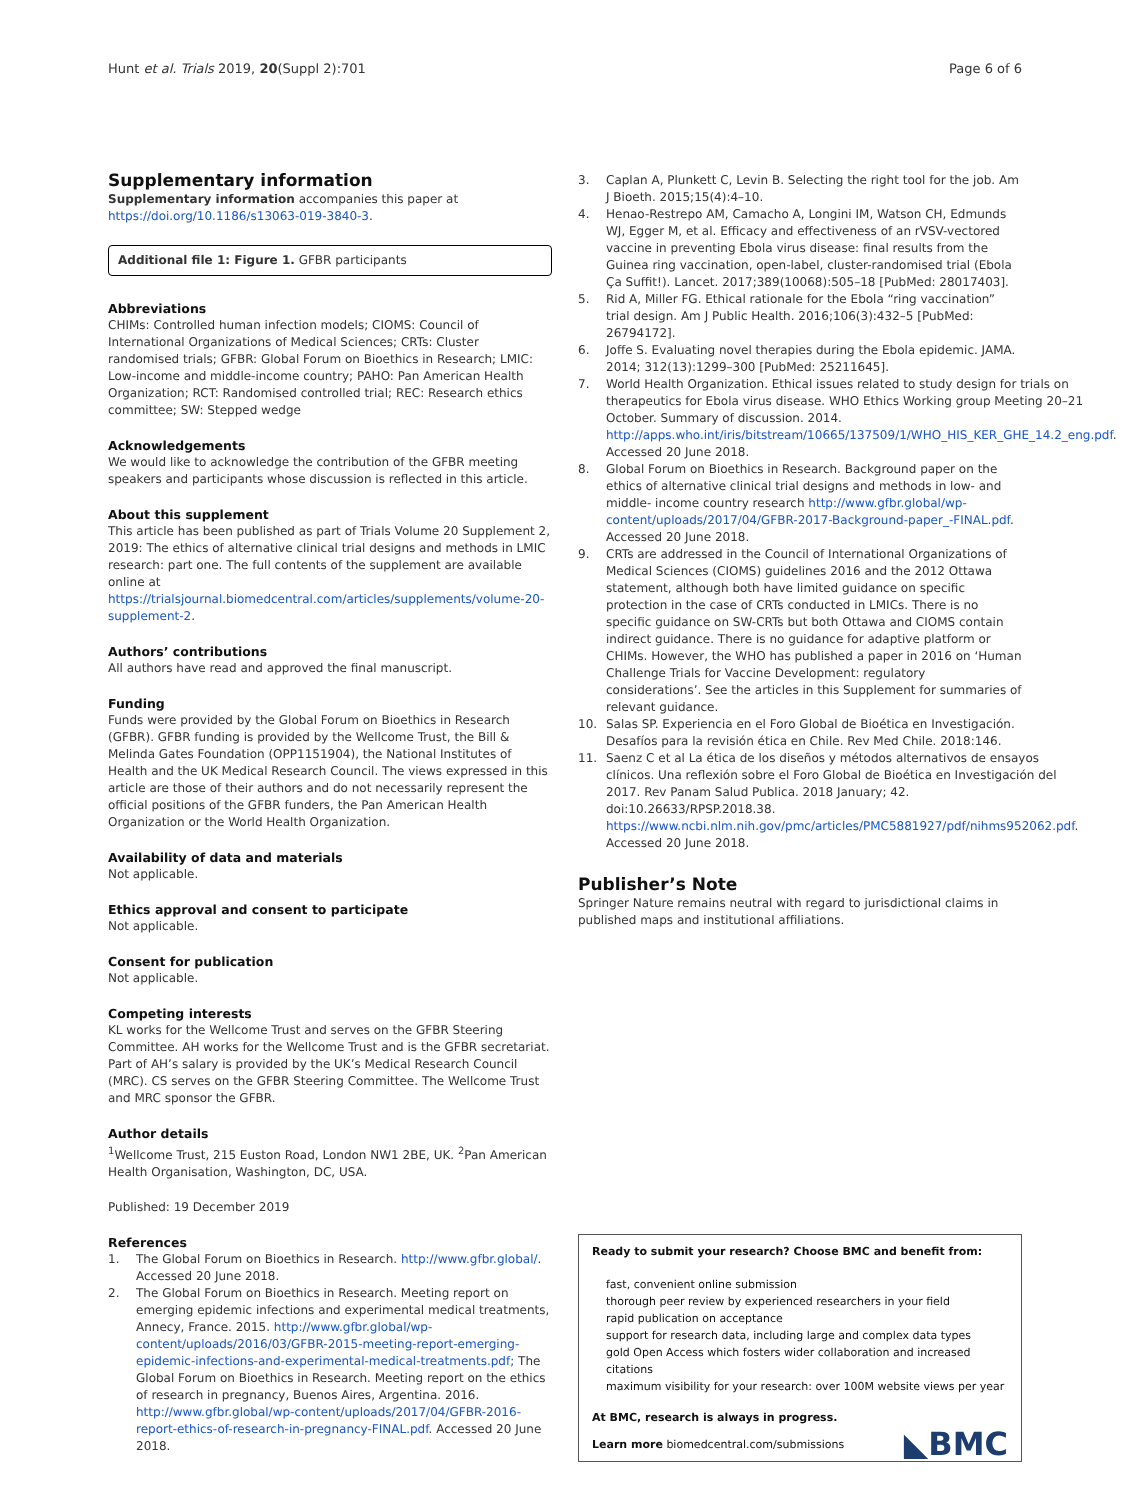Hunt et al. Trials 2019, 20(Suppl 2):701 Page 6 of 6
Supplementary information
Supplementary information accompanies this paper at https://doi.org/10.1186/s13063-019-3840-3.
Additional file 1: Figure 1. GFBR participants
Abbreviations
CHIMs: Controlled human infection models; CIOMS: Council of International Organizations of Medical Sciences; CRTs: Cluster randomised trials; GFBR: Global Forum on Bioethics in Research; LMIC: Low-income and middle-income country; PAHO: Pan American Health Organization; RCT: Randomised controlled trial; REC: Research ethics committee; SW: Stepped wedge
Acknowledgements
We would like to acknowledge the contribution of the GFBR meeting speakers and participants whose discussion is reflected in this article.
About this supplement
This article has been published as part of Trials Volume 20 Supplement 2, 2019: The ethics of alternative clinical trial designs and methods in LMIC research: part one. The full contents of the supplement are available online at https://trialsjournal.biomedcentral.com/articles/supplements/volume-20-supplement-2.
Authors’ contributions
All authors have read and approved the final manuscript.
Funding
Funds were provided by the Global Forum on Bioethics in Research (GFBR). GFBR funding is provided by the Wellcome Trust, the Bill & Melinda Gates Foundation (OPP1151904), the National Institutes of Health and the UK Medical Research Council. The views expressed in this article are those of their authors and do not necessarily represent the official positions of the GFBR funders, the Pan American Health Organization or the World Health Organization.
Availability of data and materials
Not applicable.
Ethics approval and consent to participate
Not applicable.
Consent for publication
Not applicable.
Competing interests
KL works for the Wellcome Trust and serves on the GFBR Steering Committee. AH works for the Wellcome Trust and is the GFBR secretariat. Part of AH’s salary is provided by the UK’s Medical Research Council (MRC). CS serves on the GFBR Steering Committee. The Wellcome Trust and MRC sponsor the GFBR.
Author details
<sup>1</sup> Wellcome Trust, 215 Euston Road, London NW1 2BE, UK. <sup>2</sup>Pan American Health Organisation, Washington, DC, USA.
Published: 19 December 2019
References
1. The Global Forum on Bioethics in Research. http://www.gfbr.global/. Accessed 20 June 2018.
2. The Global Forum on Bioethics in Research. Meeting report on emerging epidemic infections and experimental medical treatments, Annecy, France. 2015. http://www.gfbr.global/wp-content/uploads/2016/03/GFBR-2015-meeting-report-emerging-epidemic-infections-and-experimental-medical-treatments.pdf; The Global Forum on Bioethics in Research. Meeting report on the ethics of research in pregnancy, Buenos Aires, Argentina. 2016. http://www.gfbr.global/wp-content/uploads/2017/04/GFBR-2016-report-ethics-of-research-in-pregnancy-FINAL.pdf. Accessed 20 June 2018.
3. Caplan A, Plunkett C, Levin B. Selecting the right tool for the job. Am J Bioeth. 2015;15(4):4–10.
4. Henao-Restrepo AM, Camacho A, Longini IM, Watson CH, Edmunds WJ, Egger M, et al. Efficacy and effectiveness of an rVSV-vectored vaccine in preventing Ebola virus disease: final results from the Guinea ring vaccination, open-label, cluster-randomised trial (Ebola Ça Suffit!). Lancet. 2017;389(10068):505–18 [PubMed: 28017403].
5. Rid A, Miller FG. Ethical rationale for the Ebola “ring vaccination” trial design. Am J Public Health. 2016;106(3):432–5 [PubMed: 26794172].
6. Joffe S. Evaluating novel therapies during the Ebola epidemic. JAMA. 2014; 312(13):1299–300 [PubMed: 25211645].
7. World Health Organization. Ethical issues related to study design for trials on therapeutics for Ebola virus disease. WHO Ethics Working group Meeting 20–21 October. Summary of discussion. 2014. http://apps.who.int/iris/bitstream/10665/137509/1/WHO_HIS_KER_GHE_14.2_eng.pdf. Accessed 20 June 2018.
8. Global Forum on Bioethics in Research. Background paper on the ethics of alternative clinical trial designs and methods in low- and middle- income country research http://www.gfbr.global/wp-content/uploads/2017/04/GFBR-2017-Background-paper_-FINAL.pdf. Accessed 20 June 2018.
9. CRTs are addressed in the Council of International Organizations of Medical Sciences (CIOMS) guidelines 2016 and the 2012 Ottawa statement, although both have limited guidance on specific protection in the case of CRTs conducted in LMICs. There is no specific guidance on SW-CRTs but both Ottawa and CIOMS contain indirect guidance. There is no guidance for adaptive platform or CHIMs. However, the WHO has published a paper in 2016 on ‘Human Challenge Trials for Vaccine Development: regulatory considerations’. See the articles in this Supplement for summaries of relevant guidance.
10. Salas SP. Experiencia en el Foro Global de Bioética en Investigación. Desafíos para la revisión ética en Chile. Rev Med Chile. 2018:146.
11. Saenz C et al La ética de los diseños y métodos alternativos de ensayos clínicos. Una reflexión sobre el Foro Global de Bioética en Investigación del 2017. Rev Panam Salud Publica. 2018 January; 42. doi:10.26633/RPSP.2018.38. https://www.ncbi.nlm.nih.gov/pmc/articles/PMC5881927/pdf/nihms952062.pdf. Accessed 20 June 2018.
Publisher’s Note
Springer Nature remains neutral with regard to jurisdictional claims in published maps and institutional affiliations.
Ready to submit your research? Choose BMC and benefit from:
fast, convenient online submission
thorough peer review by experienced researchers in your field
rapid publication on acceptance
support for research data, including large and complex data types
gold Open Access which fosters wider collaboration and increased citations
maximum visibility for your research: over 100M website views per year
At BMC, research is always in progress.
Learn more biomedcentral.com/submissions
◣BMC